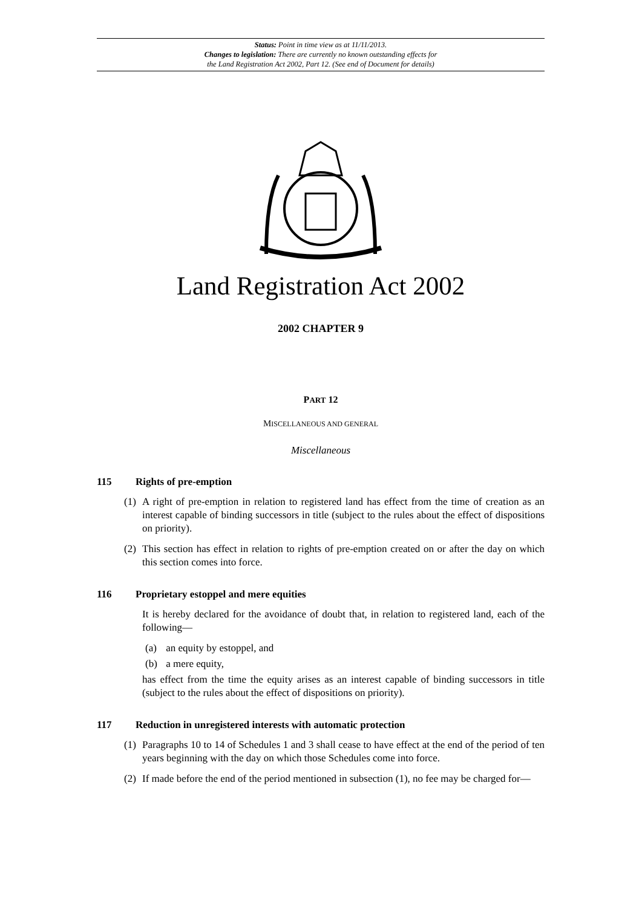Status: Point in time view as at 11/11/2013.
Changes to legislation: There are currently no known outstanding effects for
the Land Registration Act 2002, Part 12. (See end of Document for details)
Land Registration Act 2002
2002 CHAPTER 9
PART 12
MISCELLANEOUS AND GENERAL
Miscellaneous
115 Rights of pre-emption
(1) A right of pre-emption in relation to registered land has effect from the time of creation as an interest capable of binding successors in title (subject to the rules about the effect of dispositions on priority).
(2) This section has effect in relation to rights of pre-emption created on or after the day on which this section comes into force.
116 Proprietary estoppel and mere equities
It is hereby declared for the avoidance of doubt that, in relation to registered land, each of the following—
(a) an equity by estoppel, and
(b) a mere equity,
has effect from the time the equity arises as an interest capable of binding successors in title (subject to the rules about the effect of dispositions on priority).
117 Reduction in unregistered interests with automatic protection
(1) Paragraphs 10 to 14 of Schedules 1 and 3 shall cease to have effect at the end of the period of ten years beginning with the day on which those Schedules come into force.
(2) If made before the end of the period mentioned in subsection (1), no fee may be charged for—